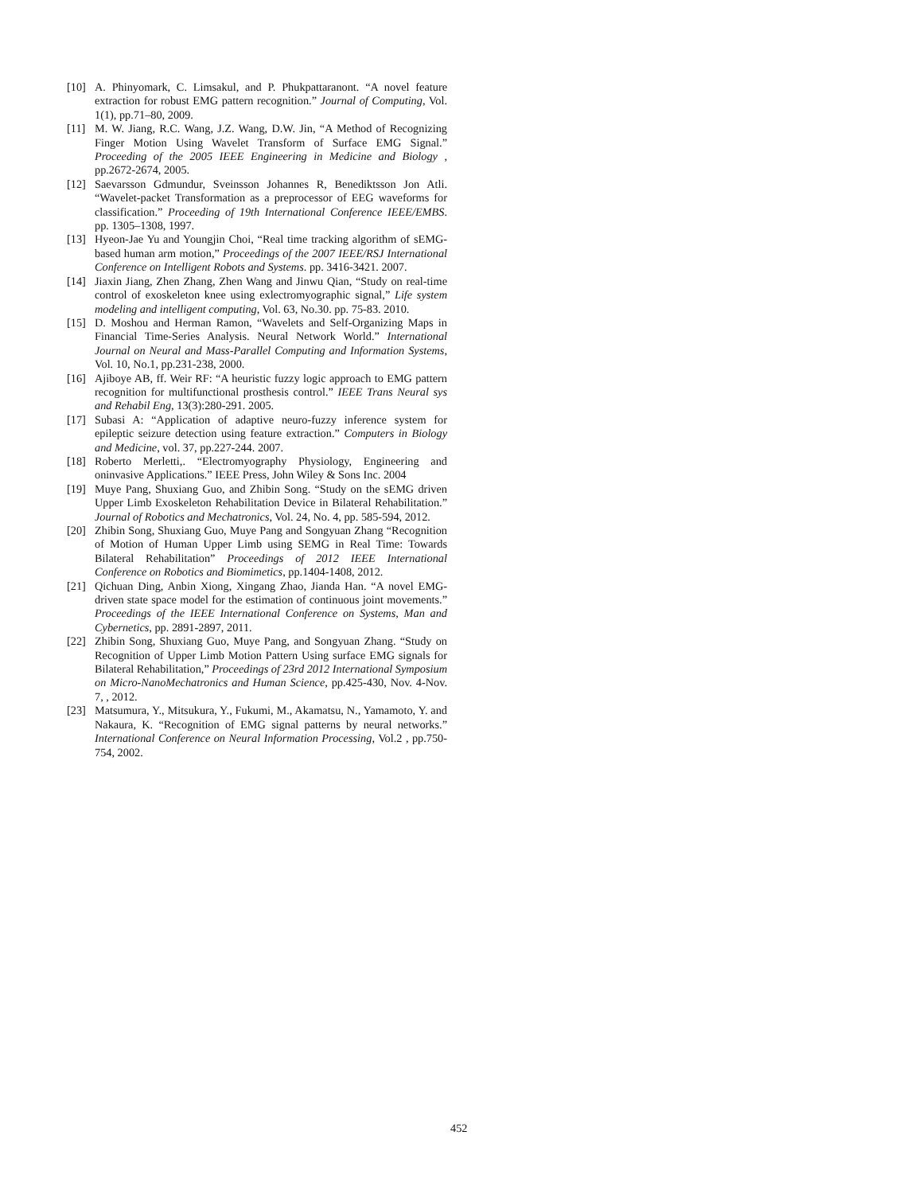[10] A. Phinyomark, C. Limsakul, and P. Phukpattaranont. “A novel feature extraction for robust EMG pattern recognition.” Journal of Computing, Vol. 1(1), pp.71–80, 2009.
[11] M. W. Jiang, R.C. Wang, J.Z. Wang, D.W. Jin, “A Method of Recognizing Finger Motion Using Wavelet Transform of Surface EMG Signal.” Proceeding of the 2005 IEEE Engineering in Medicine and Biology , pp.2672-2674, 2005.
[12] Saevarsson Gdmundur, Sveinsson Johannes R, Benediktsson Jon Atli. “Wavelet-packet Transformation as a preprocessor of EEG waveforms for classification.” Proceeding of 19th International Conference IEEE/EMBS. pp. 1305–1308, 1997.
[13] Hyeon-Jae Yu and Youngjin Choi, “Real time tracking algorithm of sEMG-based human arm motion,” Proceedings of the 2007 IEEE/RSJ International Conference on Intelligent Robots and Systems. pp. 3416-3421. 2007.
[14] Jiaxin Jiang, Zhen Zhang, Zhen Wang and Jinwu Qian, “Study on real-time control of exoskeleton knee using exlectromyographic signal,” Life system modeling and intelligent computing, Vol. 63, No.30. pp. 75-83. 2010.
[15] D. Moshou and Herman Ramon, “Wavelets and Self-Organizing Maps in Financial Time-Series Analysis. Neural Network World.” International Journal on Neural and Mass-Parallel Computing and Information Systems, Vol. 10, No.1, pp.231-238, 2000.
[16] Ajiboye AB, ff. Weir RF: “A heuristic fuzzy logic approach to EMG pattern recognition for multifunctional prosthesis control.” IEEE Trans Neural sys and Rehabil Eng, 13(3):280-291. 2005.
[17] Subasi A: “Application of adaptive neuro-fuzzy inference system for epileptic seizure detection using feature extraction.” Computers in Biology and Medicine, vol. 37, pp.227-244. 2007.
[18] Roberto Merletti,. “Electromyography Physiology, Engineering and oninvasive Applications.” IEEE Press, John Wiley & Sons Inc. 2004
[19] Muye Pang, Shuxiang Guo, and Zhibin Song. “Study on the sEMG driven Upper Limb Exoskeleton Rehabilitation Device in Bilateral Rehabilitation.” Journal of Robotics and Mechatronics, Vol. 24, No. 4, pp. 585-594, 2012.
[20] Zhibin Song, Shuxiang Guo, Muye Pang and Songyuan Zhang “Recognition of Motion of Human Upper Limb using SEMG in Real Time: Towards Bilateral Rehabilitation” Proceedings of 2012 IEEE International Conference on Robotics and Biomimetics, pp.1404-1408, 2012.
[21] Qichuan Ding, Anbin Xiong, Xingang Zhao, Jianda Han. “A novel EMG-driven state space model for the estimation of continuous joint movements.” Proceedings of the IEEE International Conference on Systems, Man and Cybernetics, pp. 2891-2897, 2011.
[22] Zhibin Song, Shuxiang Guo, Muye Pang, and Songyuan Zhang. “Study on Recognition of Upper Limb Motion Pattern Using surface EMG signals for Bilateral Rehabilitation,” Proceedings of 23rd 2012 International Symposium on Micro-NanoMechatronics and Human Science, pp.425-430, Nov. 4-Nov. 7, , 2012.
[23] Matsumura, Y., Mitsukura, Y., Fukumi, M., Akamatsu, N., Yamamoto, Y. and Nakaura, K. “Recognition of EMG signal patterns by neural networks.” International Conference on Neural Information Processing, Vol.2 , pp.750-754, 2002.
452